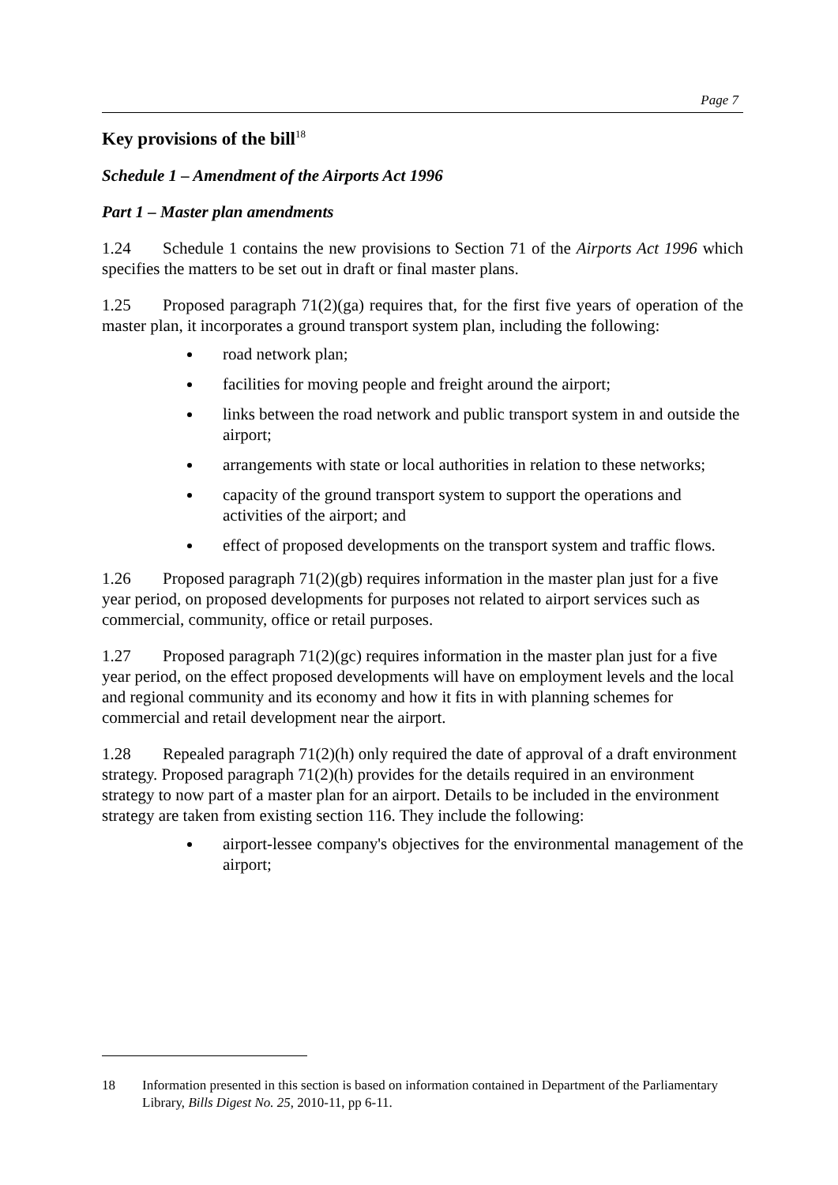Page 7
Key provisions of the bill<sup>18</sup>
Schedule 1 – Amendment of the Airports Act 1996
Part 1 – Master plan amendments
1.24 Schedule 1 contains the new provisions to Section 71 of the Airports Act 1996 which specifies the matters to be set out in draft or final master plans.
1.25 Proposed paragraph 71(2)(ga) requires that, for the first five years of operation of the master plan, it incorporates a ground transport system plan, including the following:
road network plan;
facilities for moving people and freight around the airport;
links between the road network and public transport system in and outside the airport;
arrangements with state or local authorities in relation to these networks;
capacity of the ground transport system to support the operations and activities of the airport; and
effect of proposed developments on the transport system and traffic flows.
1.26 Proposed paragraph 71(2)(gb) requires information in the master plan just for a five year period, on proposed developments for purposes not related to airport services such as commercial, community, office or retail purposes.
1.27 Proposed paragraph 71(2)(gc) requires information in the master plan just for a five year period, on the effect proposed developments will have on employment levels and the local and regional community and its economy and how it fits in with planning schemes for commercial and retail development near the airport.
1.28 Repealed paragraph 71(2)(h) only required the date of approval of a draft environment strategy. Proposed paragraph 71(2)(h) provides for the details required in an environment strategy to now part of a master plan for an airport. Details to be included in the environment strategy are taken from existing section 116. They include the following:
airport-lessee company's objectives for the environmental management of the airport;
18 Information presented in this section is based on information contained in Department of the Parliamentary Library, Bills Digest No. 25, 2010-11, pp 6-11.